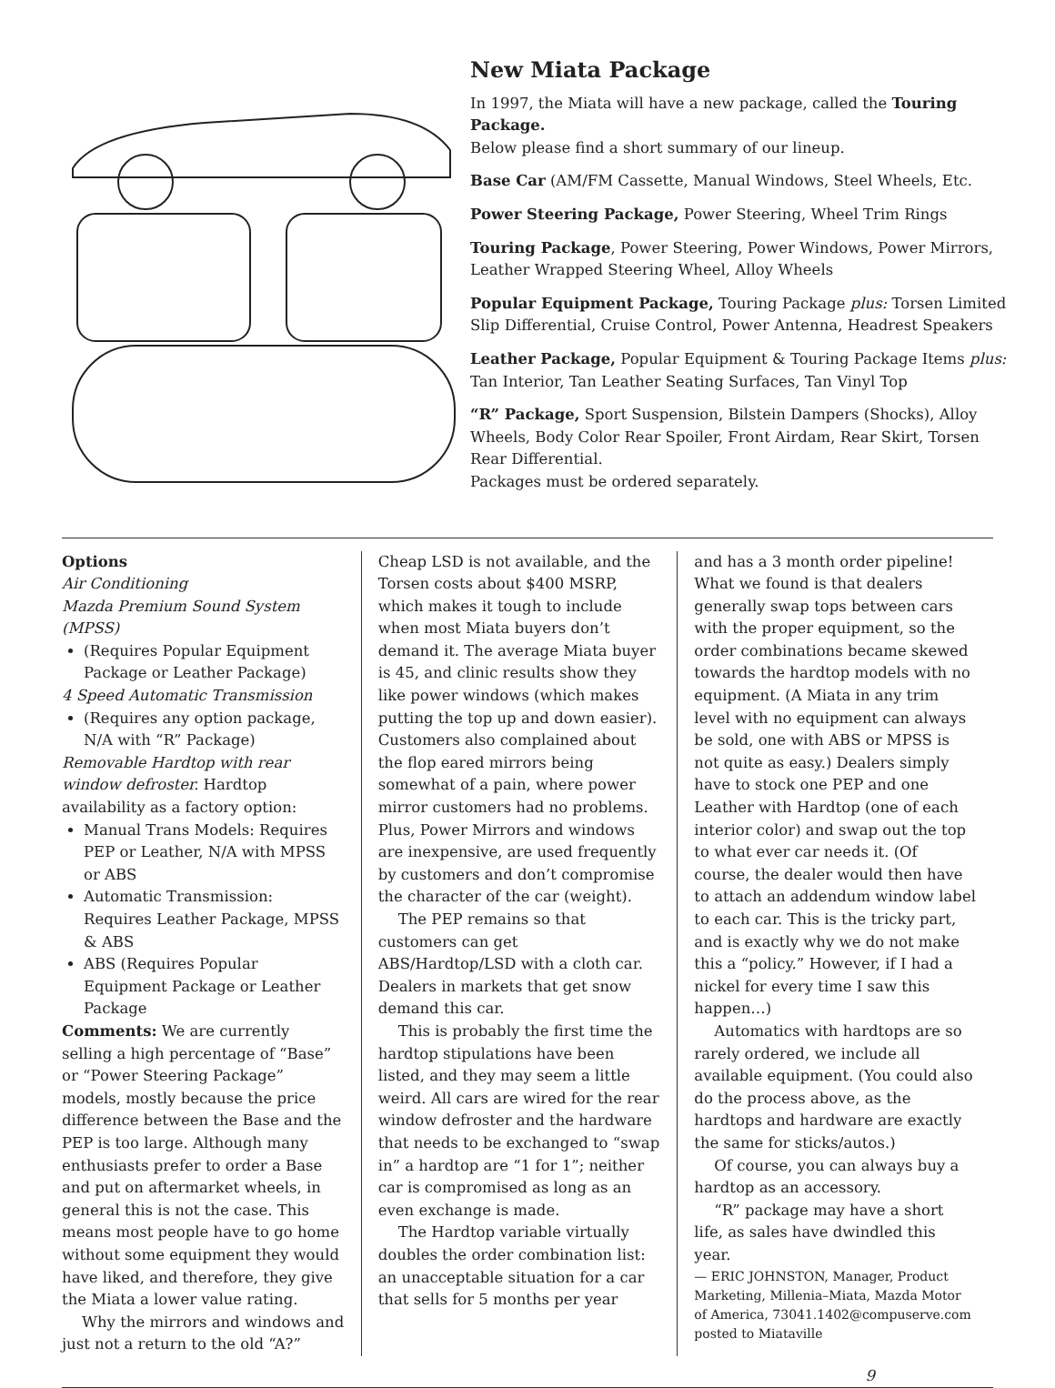New Miata Package
In 1997, the Miata will have a new package, called the Touring Package.
Below please find a short summary of our lineup.
Base Car (AM/FM Cassette, Manual Windows, Steel Wheels, Etc.
Power Steering Package, Power Steering, Wheel Trim Rings
Touring Package, Power Steering, Power Windows, Power Mirrors, Leather Wrapped Steering Wheel, Alloy Wheels
Popular Equipment Package, Touring Package plus: Torsen Limited Slip Differential, Cruise Control, Power Antenna, Headrest Speakers
Leather Package, Popular Equipment & Touring Package Items plus: Tan Interior, Tan Leather Seating Surfaces, Tan Vinyl Top
“R” Package, Sport Suspension, Bilstein Dampers (Shocks), Alloy Wheels, Body Color Rear Spoiler, Front Airdam, Rear Skirt, Torsen Rear Differential.
Packages must be ordered separately.
Options
Air Conditioning
Mazda Premium Sound System (MPSS)
(Requires Popular Equipment Package or Leather Package)
4 Speed Automatic Transmission
(Requires any option package, N/A with “R” Package)
Removable Hardtop with rear window defroster. Hardtop availability as a factory option:
Manual Trans Models: Requires PEP or Leather, N/A with MPSS or ABS
Automatic Transmission: Requires Leather Package, MPSS & ABS
ABS (Requires Popular Equipment Package or Leather Package
Comments: We are currently selling a high percentage of “Base” or “Power Steering Package” models, mostly because the price difference between the Base and the PEP is too large. Although many enthusiasts prefer to order a Base and put on aftermarket wheels, in general this is not the case. This means most people have to go home without some equipment they would have liked, and therefore, they give the Miata a lower value rating.
Why the mirrors and windows and just not a return to the old “A?”
Cheap LSD is not available, and the Torsen costs about $400 MSRP, which makes it tough to include when most Miata buyers don’t demand it. The average Miata buyer is 45, and clinic results show they like power windows (which makes putting the top up and down easier). Customers also complained about the flop eared mirrors being somewhat of a pain, where power mirror customers had no problems. Plus, Power Mirrors and windows are inexpensive, are used frequently by customers and don’t compromise the character of the car (weight).
The PEP remains so that customers can get ABS/Hardtop/LSD with a cloth car. Dealers in markets that get snow demand this car.
This is probably the first time the hardtop stipulations have been listed, and they may seem a little weird. All cars are wired for the rear window defroster and the hardware that needs to be exchanged to “swap in” a hardtop are “1 for 1”; neither car is compromised as long as an even exchange is made.
The Hardtop variable virtually doubles the order combination list: an unacceptable situation for a car that sells for 5 months per year
and has a 3 month order pipeline! What we found is that dealers generally swap tops between cars with the proper equipment, so the order combinations became skewed towards the hardtop models with no equipment. (A Miata in any trim level with no equipment can always be sold, one with ABS or MPSS is not quite as easy.) Dealers simply have to stock one PEP and one Leather with Hardtop (one of each interior color) and swap out the top to what ever car needs it. (Of course, the dealer would then have to attach an addendum window label to each car. This is the tricky part, and is exactly why we do not make this a “policy.” However, if I had a nickel for every time I saw this happen…)
Automatics with hardtops are so rarely ordered, we include all available equipment. (You could also do the process above, as the hardtops and hardware are exactly the same for sticks/autos.)
Of course, you can always buy a hardtop as an accessory.
“R” package may have a short life, as sales have dwindled this year.
— ERIC JOHNSTON, Manager, Product Marketing, Millenia–Miata, Mazda Motor of America, 73041.1402@compuserve.com posted to Miataville
9